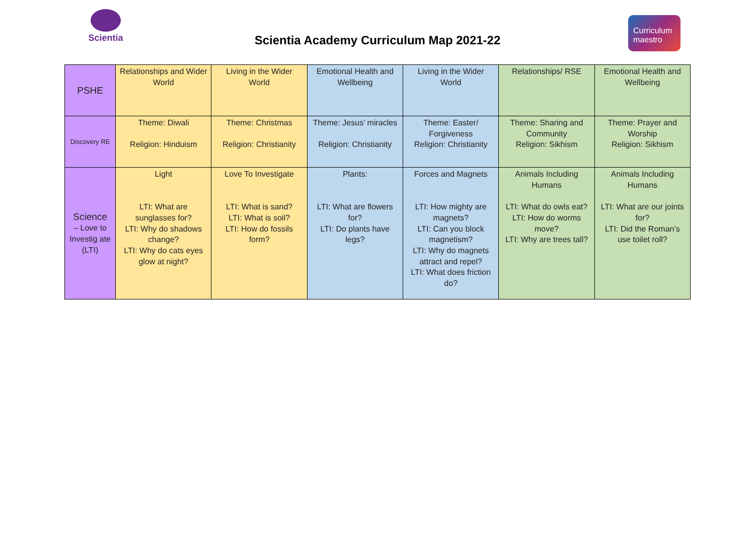Scientia
Scientia Academy Curriculum Map 2021-22
Curriculum maestro
| PSHE | Relationships and Wider World | Living in the Wider World | Emotional Health and Wellbeing | Living in the Wider World | Relationships/ RSE | Emotional Health and Wellbeing |
| Discovery RE | Theme: Diwali Religion: Hinduism | Theme: Christmas Religion: Christianity | Theme: Jesus’ miracles Religion: Christianity | Theme: Easter/ Forgiveness Religion: Christianity | Theme: Sharing and Community Religion: Sikhism | Theme: Prayer and Worship Religion: Sikhism |
| Science – Love to Investig ate (LTI) | Light LTI: What are sunglasses for? LTI: Why do shadows change? LTI: Why do cats eyes glow at night? | Love To Investigate LTI: What is sand? LTI: What is soil? LTI: How do fossils form? | Plants: LTI: What are flowers for? LTI: Do plants have legs? | Forces and Magnets LTI: How mighty are magnets? LTI: Can you block magnetism? LTI: Why do magnets attract and repel? LTI: What does friction do? | Animals Including Humans LTI: What do owls eat? LTI: How do worms move? LTI: Why are trees tall? | Animals Including Humans LTI: What are our joints for? LTI: Did the Roman’s use toilet roll? |